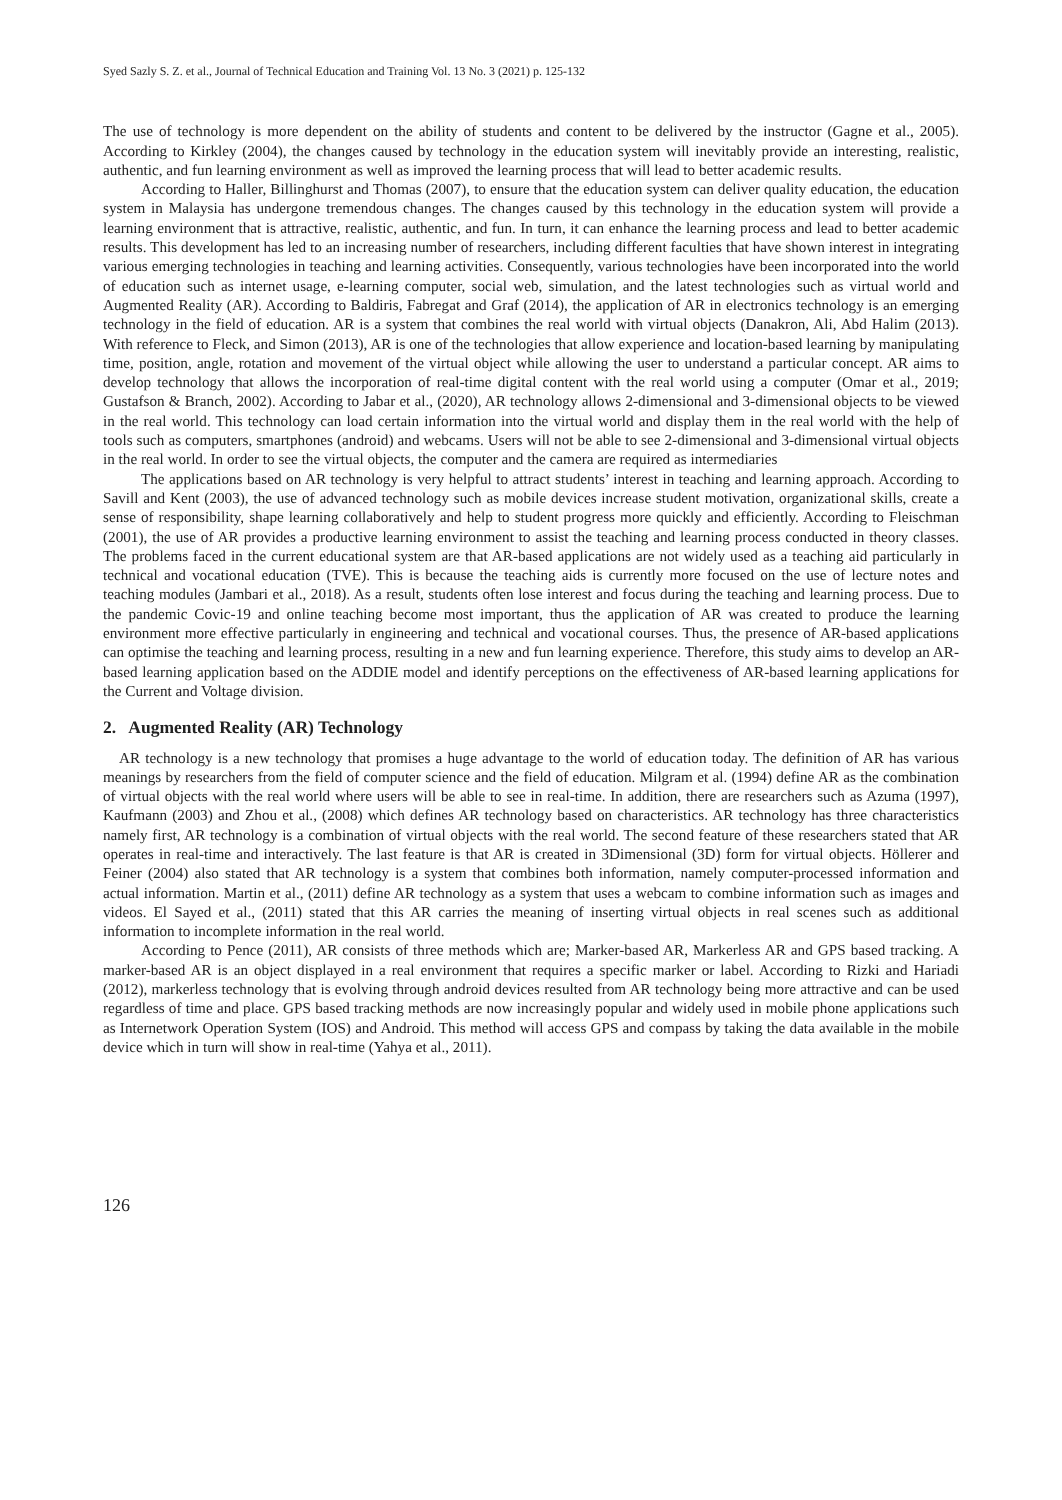Syed Sazly S. Z. et al., Journal of Technical Education and Training Vol. 13 No. 3 (2021) p. 125-132
The use of technology is more dependent on the ability of students and content to be delivered by the instructor (Gagne et al., 2005). According to Kirkley (2004), the changes caused by technology in the education system will inevitably provide an interesting, realistic, authentic, and fun learning environment as well as improved the learning process that will lead to better academic results.
According to Haller, Billinghurst and Thomas (2007), to ensure that the education system can deliver quality education, the education system in Malaysia has undergone tremendous changes. The changes caused by this technology in the education system will provide a learning environment that is attractive, realistic, authentic, and fun. In turn, it can enhance the learning process and lead to better academic results. This development has led to an increasing number of researchers, including different faculties that have shown interest in integrating various emerging technologies in teaching and learning activities. Consequently, various technologies have been incorporated into the world of education such as internet usage, e-learning computer, social web, simulation, and the latest technologies such as virtual world and Augmented Reality (AR). According to Baldiris, Fabregat and Graf (2014), the application of AR in electronics technology is an emerging technology in the field of education. AR is a system that combines the real world with virtual objects (Danakron, Ali, Abd Halim (2013). With reference to Fleck, and Simon (2013), AR is one of the technologies that allow experience and location-based learning by manipulating time, position, angle, rotation and movement of the virtual object while allowing the user to understand a particular concept. AR aims to develop technology that allows the incorporation of real-time digital content with the real world using a computer (Omar et al., 2019; Gustafson & Branch, 2002). According to Jabar et al., (2020), AR technology allows 2-dimensional and 3-dimensional objects to be viewed in the real world. This technology can load certain information into the virtual world and display them in the real world with the help of tools such as computers, smartphones (android) and webcams. Users will not be able to see 2-dimensional and 3-dimensional virtual objects in the real world. In order to see the virtual objects, the computer and the camera are required as intermediaries
The applications based on AR technology is very helpful to attract students’ interest in teaching and learning approach. According to Savill and Kent (2003), the use of advanced technology such as mobile devices increase student motivation, organizational skills, create a sense of responsibility, shape learning collaboratively and help to student progress more quickly and efficiently. According to Fleischman (2001), the use of AR provides a productive learning environment to assist the teaching and learning process conducted in theory classes. The problems faced in the current educational system are that AR-based applications are not widely used as a teaching aid particularly in technical and vocational education (TVE). This is because the teaching aids is currently more focused on the use of lecture notes and teaching modules (Jambari et al., 2018). As a result, students often lose interest and focus during the teaching and learning process. Due to the pandemic Covic-19 and online teaching become most important, thus the application of AR was created to produce the learning environment more effective particularly in engineering and technical and vocational courses. Thus, the presence of AR-based applications can optimise the teaching and learning process, resulting in a new and fun learning experience. Therefore, this study aims to develop an AR-based learning application based on the ADDIE model and identify perceptions on the effectiveness of AR-based learning applications for the Current and Voltage division.
2. Augmented Reality (AR) Technology
AR technology is a new technology that promises a huge advantage to the world of education today. The definition of AR has various meanings by researchers from the field of computer science and the field of education. Milgram et al. (1994) define AR as the combination of virtual objects with the real world where users will be able to see in real-time. In addition, there are researchers such as Azuma (1997), Kaufmann (2003) and Zhou et al., (2008) which defines AR technology based on characteristics. AR technology has three characteristics namely first, AR technology is a combination of virtual objects with the real world. The second feature of these researchers stated that AR operates in real-time and interactively. The last feature is that AR is created in 3Dimensional (3D) form for virtual objects. Höllerer and Feiner (2004) also stated that AR technology is a system that combines both information, namely computer-processed information and actual information. Martin et al., (2011) define AR technology as a system that uses a webcam to combine information such as images and videos. El Sayed et al., (2011) stated that this AR carries the meaning of inserting virtual objects in real scenes such as additional information to incomplete information in the real world.
According to Pence (2011), AR consists of three methods which are; Marker-based AR, Markerless AR and GPS based tracking. A marker-based AR is an object displayed in a real environment that requires a specific marker or label. According to Rizki and Hariadi (2012), markerless technology that is evolving through android devices resulted from AR technology being more attractive and can be used regardless of time and place. GPS based tracking methods are now increasingly popular and widely used in mobile phone applications such as Internetwork Operation System (IOS) and Android. This method will access GPS and compass by taking the data available in the mobile device which in turn will show in real-time (Yahya et al., 2011).
126